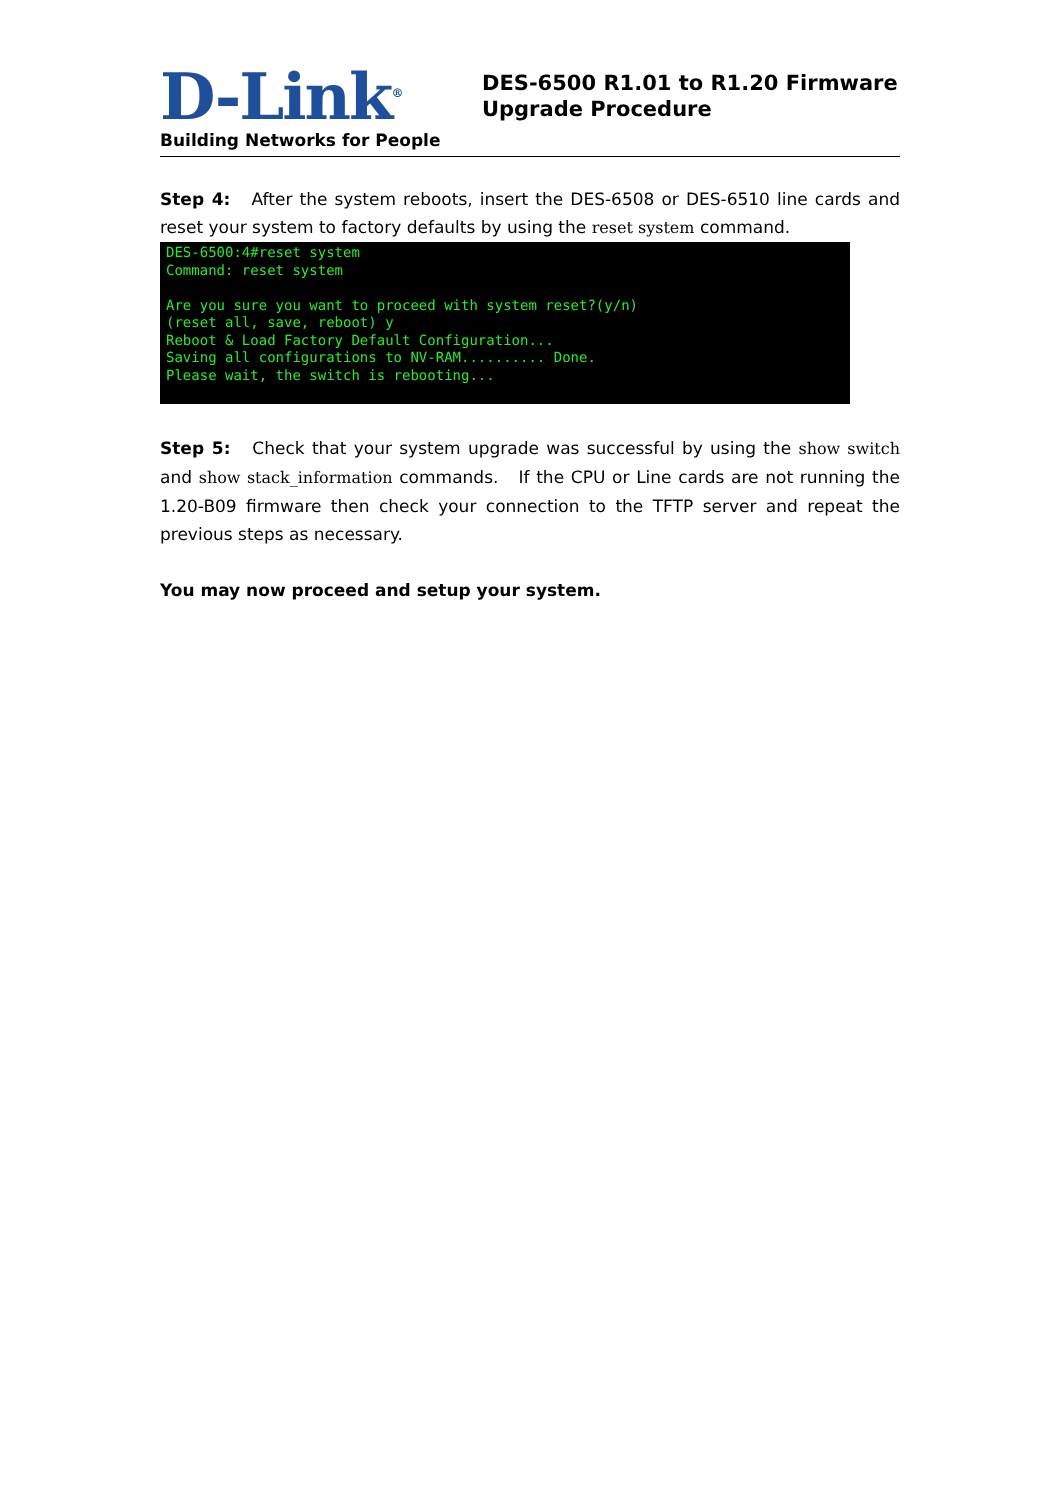D-Link<sup>®</sup>
Building Networks for People
DES-6500 R1.01 to R1.20 Firmware
Upgrade Procedure
Step 4: After the system reboots, insert the DES-6508 or DES-6510 line cards and reset your system to factory defaults by using the reset system command.
DES-6500:4#reset system Command: reset system Are you sure you want to proceed with system reset?(y/n) (reset all, save, reboot) y Reboot & Load Factory Default Configuration... Saving all configurations to NV-RAM.......... Done. Please wait, the switch is rebooting...
Step 5: Check that your system upgrade was successful by using the show switch and show stack_information commands. If the CPU or Line cards are not running the 1.20-B09 firmware then check your connection to the TFTP server and repeat the previous steps as necessary.
You may now proceed and setup your system.